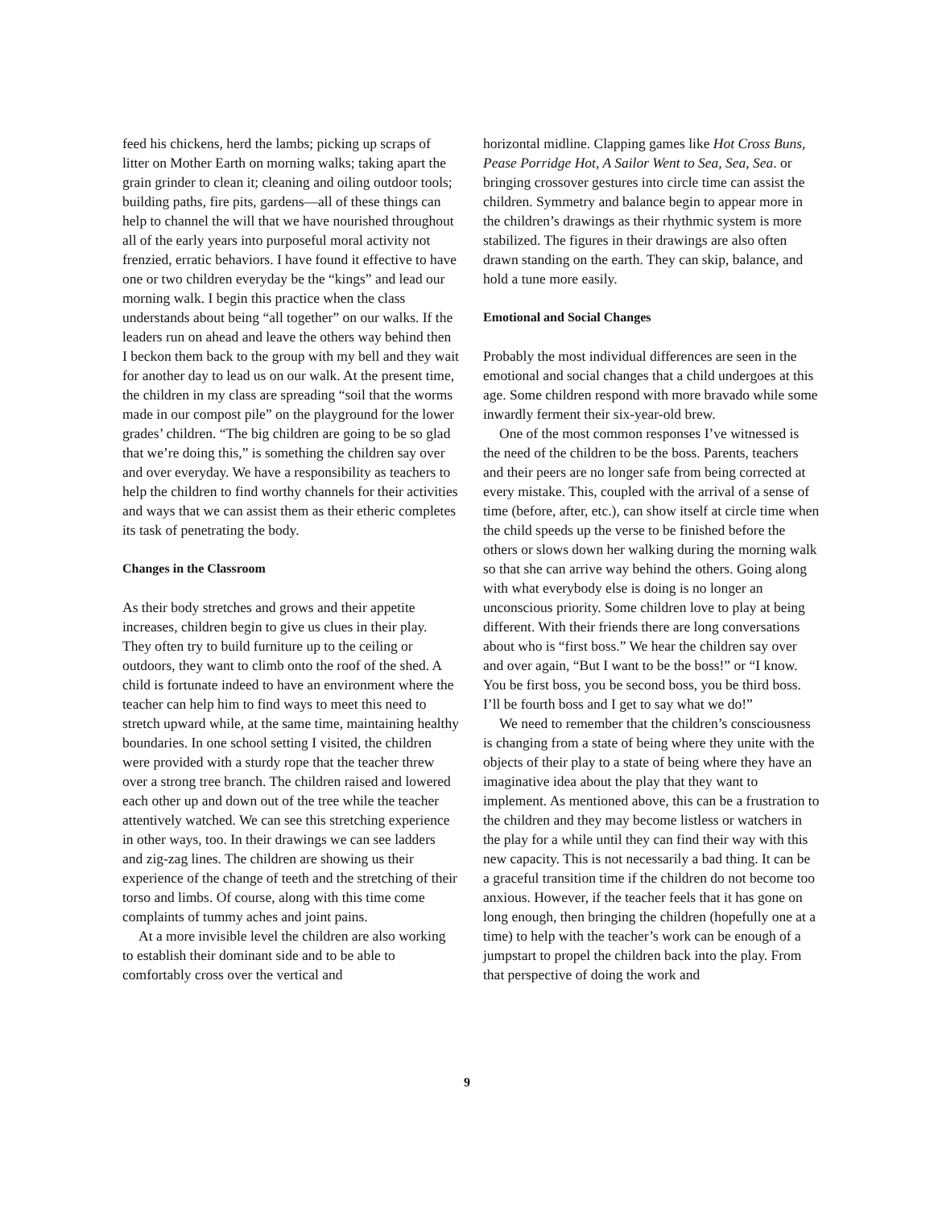feed his chickens, herd the lambs; picking up scraps of litter on Mother Earth on morning walks; taking apart the grain grinder to clean it; cleaning and oiling outdoor tools; building paths, fire pits, gardens—all of these things can help to channel the will that we have nourished throughout all of the early years into purposeful moral activity not frenzied, erratic behaviors. I have found it effective to have one or two children everyday be the “kings” and lead our morning walk. I begin this practice when the class understands about being “all together” on our walks. If the leaders run on ahead and leave the others way behind then I beckon them back to the group with my bell and they wait for another day to lead us on our walk. At the present time, the children in my class are spreading “soil that the worms made in our compost pile” on the playground for the lower grades’ children. “The big children are going to be so glad that we’re doing this,” is something the children say over and over everyday. We have a responsibility as teachers to help the children to find worthy channels for their activities and ways that we can assist them as their etheric completes its task of penetrating the body.
Changes in the Classroom
As their body stretches and grows and their appetite increases, children begin to give us clues in their play. They often try to build furniture up to the ceiling or outdoors, they want to climb onto the roof of the shed. A child is fortunate indeed to have an environment where the teacher can help him to find ways to meet this need to stretch upward while, at the same time, maintaining healthy boundaries. In one school setting I visited, the children were provided with a sturdy rope that the teacher threw over a strong tree branch. The children raised and lowered each other up and down out of the tree while the teacher attentively watched. We can see this stretching experience in other ways, too. In their drawings we can see ladders and zig-zag lines. The children are showing us their experience of the change of teeth and the stretching of their torso and limbs. Of course, along with this time come complaints of tummy aches and joint pains.
At a more invisible level the children are also working to establish their dominant side and to be able to comfortably cross over the vertical and
horizontal midline. Clapping games like Hot Cross Buns, Pease Porridge Hot, A Sailor Went to Sea, Sea, Sea. or bringing crossover gestures into circle time can assist the children. Symmetry and balance begin to appear more in the children’s drawings as their rhythmic system is more stabilized. The figures in their drawings are also often drawn standing on the earth. They can skip, balance, and hold a tune more easily.
Emotional and Social Changes
Probably the most individual differences are seen in the emotional and social changes that a child undergoes at this age. Some children respond with more bravado while some inwardly ferment their six-year-old brew.
One of the most common responses I’ve witnessed is the need of the children to be the boss. Parents, teachers and their peers are no longer safe from being corrected at every mistake. This, coupled with the arrival of a sense of time (before, after, etc.), can show itself at circle time when the child speeds up the verse to be finished before the others or slows down her walking during the morning walk so that she can arrive way behind the others. Going along with what everybody else is doing is no longer an unconscious priority. Some children love to play at being different. With their friends there are long conversations about who is “first boss.” We hear the children say over and over again, “But I want to be the boss!” or “I know. You be first boss, you be second boss, you be third boss. I’ll be fourth boss and I get to say what we do!”
We need to remember that the children’s consciousness is changing from a state of being where they unite with the objects of their play to a state of being where they have an imaginative idea about the play that they want to implement. As mentioned above, this can be a frustration to the children and they may become listless or watchers in the play for a while until they can find their way with this new capacity. This is not necessarily a bad thing. It can be a graceful transition time if the children do not become too anxious. However, if the teacher feels that it has gone on long enough, then bringing the children (hopefully one at a time) to help with the teacher’s work can be enough of a jumpstart to propel the children back into the play. From that perspective of doing the work and
9